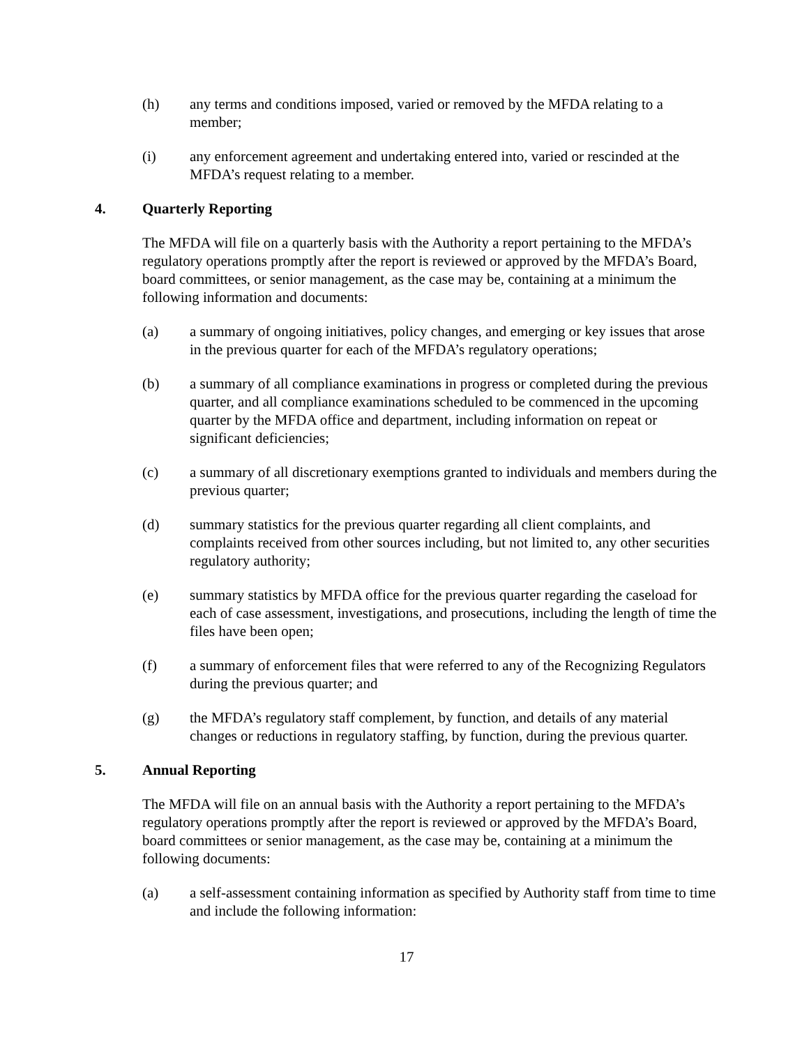(h) any terms and conditions imposed, varied or removed by the MFDA relating to a member;
(i) any enforcement agreement and undertaking entered into, varied or rescinded at the MFDA’s request relating to a member.
4. Quarterly Reporting
The MFDA will file on a quarterly basis with the Authority a report pertaining to the MFDA’s regulatory operations promptly after the report is reviewed or approved by the MFDA’s Board, board committees, or senior management, as the case may be, containing at a minimum the following information and documents:
(a) a summary of ongoing initiatives, policy changes, and emerging or key issues that arose in the previous quarter for each of the MFDA’s regulatory operations;
(b) a summary of all compliance examinations in progress or completed during the previous quarter, and all compliance examinations scheduled to be commenced in the upcoming quarter by the MFDA office and department, including information on repeat or significant deficiencies;
(c) a summary of all discretionary exemptions granted to individuals and members during the previous quarter;
(d) summary statistics for the previous quarter regarding all client complaints, and complaints received from other sources including, but not limited to, any other securities regulatory authority;
(e) summary statistics by MFDA office for the previous quarter regarding the caseload for each of case assessment, investigations, and prosecutions, including the length of time the files have been open;
(f) a summary of enforcement files that were referred to any of the Recognizing Regulators during the previous quarter; and
(g) the MFDA’s regulatory staff complement, by function, and details of any material changes or reductions in regulatory staffing, by function, during the previous quarter.
5. Annual Reporting
The MFDA will file on an annual basis with the Authority a report pertaining to the MFDA’s regulatory operations promptly after the report is reviewed or approved by the MFDA’s Board, board committees or senior management, as the case may be, containing at a minimum the following documents:
(a) a self-assessment containing information as specified by Authority staff from time to time and include the following information:
17